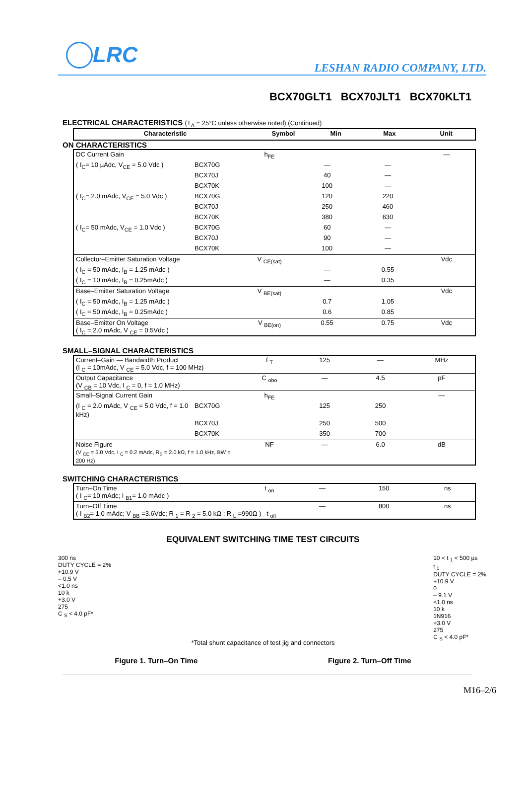LRC
LESHAN RADIO COMPANY, LTD.
BCX70GLT1 BCX70JLT1 BCX70KLT1
ELECTRICAL CHARACTERISTICS (T<sub>A</sub> = 25°C unless otherwise noted) (Continued)
| Characteristic | Symbol | Min | Max | Unit |
| --- | --- | --- | --- | --- |
ON CHARACTERISTICS
| DC Current Gain | | h<sub>FE</sub> | | | — |
| ( I<sub>C</sub>= 10 µAdc, V<sub>CE</sub> = 5.0 Vdc ) | BCX70G | | — | — | |
| | BCX70J | | 40 | — | |
| | BCX70K | | 100 | — | |
| ( I<sub>C</sub>= 2.0 mAdc, V<sub>CE</sub> = 5.0 Vdc ) | BCX70G | | 120 | 220 | |
| | BCX70J | | 250 | 460 | |
| | BCX70K | | 380 | 630 | |
| ( I<sub>C</sub>= 50 mAdc, V<sub>CE</sub> = 1.0 Vdc ) | BCX70G | | 60 | — | |
| | BCX70J | | 90 | — | |
| | BCX70K | | 100 | — | |
| Collector–Emitter Saturation Voltage | | V <sub>CE(sat)</sub> | | | Vdc |
| ( I<sub>C</sub> = 50 mAdc, I<sub>B</sub> = 1.25 mAdc ) | | | — | 0.55 | |
| ( I<sub>C</sub> = 10 mAdc, I<sub>B</sub> = 0.25mAdc ) | | | — | 0.35 | |
| Base–Emitter Saturation Voltage | | V <sub>BE(sat)</sub> | | | Vdc |
| ( I<sub>C</sub> = 50 mAdc, I<sub>B</sub> = 1.25 mAdc ) | | | 0.7 | 1.05 | |
| ( I<sub>C</sub> = 50 mAdc, I<sub>B</sub> = 0.25mAdc ) | | | 0.6 | 0.85 | |
| Base–Emitter On Voltage ( I<sub>C</sub> = 2.0 mAdc, V <sub>CE</sub> = 0.5Vdc ) | | V <sub>BE(on)</sub> | 0.55 | 0.75 | Vdc |
SMALL–SIGNAL CHARACTERISTICS
| Current–Gain — Bandwidth Product (I <sub>C</sub> = 10mAdc, V <sub>CE</sub> = 5.0 Vdc, f = 100 MHz) | | f <sub>T</sub> | 125 | — | MHz |
| Output Capacitance (V <sub>CB</sub> = 10 Vdc, I <sub>C</sub> = 0, f = 1.0 MHz) | | C <sub>obo</sub> | — | 4.5 | pF |
| Small–Signal Current Gain | | h<sub>FE</sub> | | | — |
| (I <sub>C</sub> = 2.0 mAdc, V <sub>CE</sub> = 5.0 Vdc, f = 1.0 kHz) | BCX70G | | 125 | 250 | |
| | BCX70J | | 250 | 500 | |
| | BCX70K | | 350 | 700 | |
| Noise Figure (V <sub>CE</sub> = 5.0 Vdc, I <sub>C</sub> = 0.2 mAdc, R<sub>S</sub> = 2.0 kΩ, f = 1.0 kHz, BW = 200 Hz) | | NF | — | 6.0 | dB |
SWITCHING CHARACTERISTICS
| Turn–On Time ( I <sub>C</sub>= 10 mAdc; I <sub>B1</sub>= 1.0 mAdc ) | t <sub>on</sub> | — | 150 | ns |
| Turn–Off Time ( I <sub>B2</sub>= 1.0 mAdc; V <sub>BB</sub> =3.6Vdc; R <sub>1</sub> = R <sub>2</sub> = 5.0 kΩ ; R <sub>L</sub> =990Ω ) t <sub>off</sub> | | — | 800 | ns |
EQUIVALENT SWITCHING TIME TEST CIRCUITS
300 ns
DUTY CYCLE = 2%
+10.9 V
– 0.5 V
<1.0 ns
10 k
+3.0 V
275
C <sub>S</sub> < 4.0 pF*
10 < t <sub>1</sub> < 500 µs
t <sub>1</sub>
DUTY CYCLE = 2%
+10.9 V
0
– 9.1 V
<1.0 ns
10 k
1N916
+3.0 V
275
C <sub>S</sub> < 4.0 pF*
*Total shunt capacitance of test jig and connectors
Figure 1. Turn–On Time Figure 2. Turn–Off Time
M16–2/6